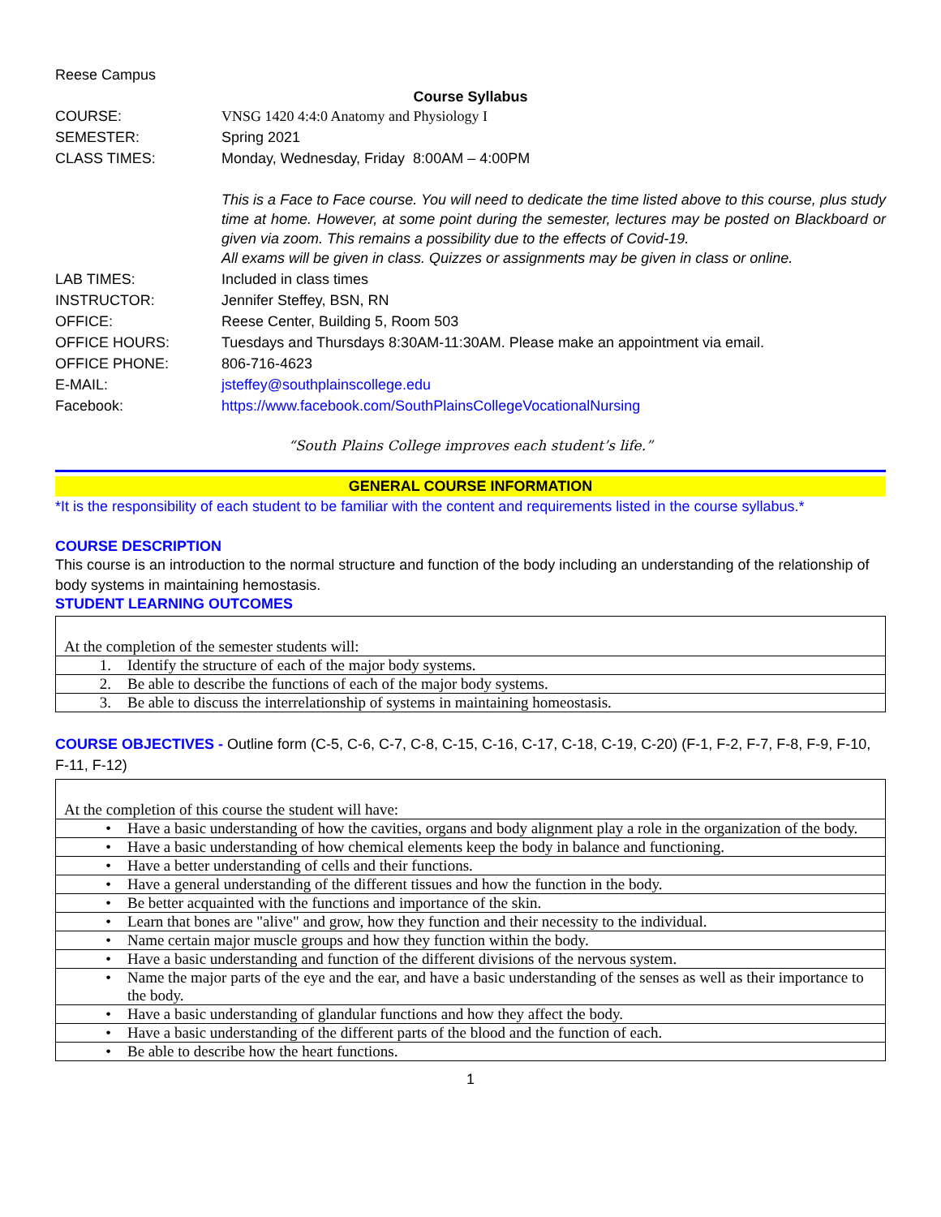Reese Campus
Course Syllabus
| COURSE: | VNSG 1420 4:4:0 Anatomy and Physiology I |
| SEMESTER: | Spring 2021 |
| CLASS TIMES: | Monday, Wednesday, Friday 8:00AM – 4:00PM |
| | This is a Face to Face course. You will need to dedicate the time listed above to this course, plus study time at home. However, at some point during the semester, lectures may be posted on Blackboard or given via zoom. This remains a possibility due to the effects of Covid-19. All exams will be given in class. Quizzes or assignments may be given in class or online. |
| LAB TIMES: | Included in class times |
| INSTRUCTOR: | Jennifer Steffey, BSN, RN |
| OFFICE: | Reese Center, Building 5, Room 503 |
| OFFICE HOURS: | Tuesdays and Thursdays 8:30AM-11:30AM. Please make an appointment via email. |
| OFFICE PHONE: | 806-716-4623 |
| E-MAIL: | jsteffey@southplainscollege.edu |
| Facebook: | https://www.facebook.com/SouthPlainsCollegeVocationalNursing |
“South Plains College improves each student’s life.”
GENERAL COURSE INFORMATION
*It is the responsibility of each student to be familiar with the content and requirements listed in the course syllabus.*
COURSE DESCRIPTION
This course is an introduction to the normal structure and function of the body including an understanding of the relationship of body systems in maintaining hemostasis.
STUDENT LEARNING OUTCOMES
| At the completion of the semester students will: | |
| 1. | Identify the structure of each of the major body systems. |
| 2. | Be able to describe the functions of each of the major body systems. |
| 3. | Be able to discuss the interrelationship of systems in maintaining homeostasis. |
COURSE OBJECTIVES - Outline form (C-5, C-6, C-7, C-8, C-15, C-16, C-17, C-18, C-19, C-20) (F-1, F-2, F-7, F-8, F-9, F-10, F-11, F-12)
| At the completion of this course the student will have: | |
| • | Have a basic understanding of how the cavities, organs and body alignment play a role in the organization of the body. |
| • | Have a basic understanding of how chemical elements keep the body in balance and functioning. |
| • | Have a better understanding of cells and their functions. |
| • | Have a general understanding of the different tissues and how the function in the body. |
| • | Be better acquainted with the functions and importance of the skin. |
| • | Learn that bones are "alive" and grow, how they function and their necessity to the individual. |
| • | Name certain major muscle groups and how they function within the body. |
| • | Have a basic understanding and function of the different divisions of the nervous system. |
| • | Name the major parts of the eye and the ear, and have a basic understanding of the senses as well as their importance to the body. |
| • | Have a basic understanding of glandular functions and how they affect the body. |
| • | Have a basic understanding of the different parts of the blood and the function of each. |
| • | Be able to describe how the heart functions. |
1